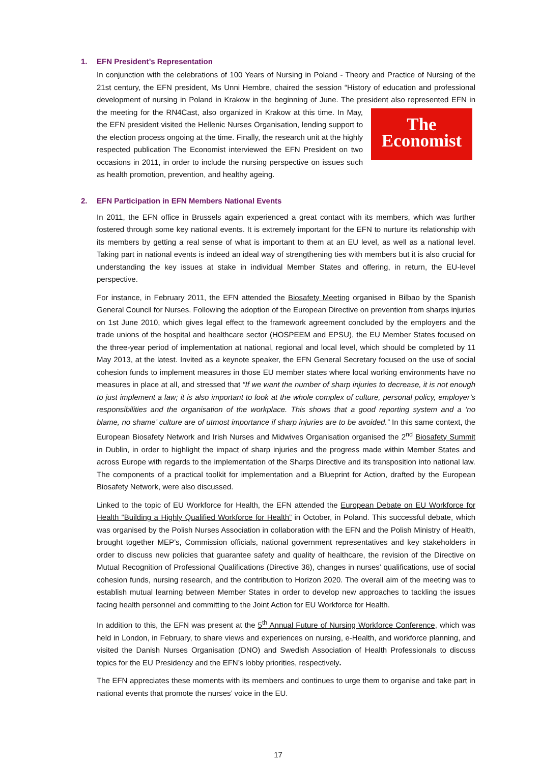1. EFN President’s Representation
In conjunction with the celebrations of 100 Years of Nursing in Poland - Theory and Practice of Nursing of the 21st century, the EFN president, Ms Unni Hembre, chaired the session “History of education and professional development of nursing in Poland in Krakow in the beginning of June. The president also represented EFN in the The
Economist meeting for the RN4Cast, also organized in Krakow at this time. In May, the EFN president visited the Hellenic Nurses Organisation, lending support to the election process ongoing at the time. Finally, the research unit at the highly respected publication The Economist interviewed the EFN President on two occasions in 2011, in order to include the nursing perspective on issues such as health promotion, prevention, and healthy ageing.
2. EFN Participation in EFN Members National Events
In 2011, the EFN office in Brussels again experienced a great contact with its members, which was further fostered through some key national events. It is extremely important for the EFN to nurture its relationship with its members by getting a real sense of what is important to them at an EU level, as well as a national level. Taking part in national events is indeed an ideal way of strengthening ties with members but it is also crucial for understanding the key issues at stake in individual Member States and offering, in return, the EU-level perspective.
For instance, in February 2011, the EFN attended the Biosafety Meeting organised in Bilbao by the Spanish General Council for Nurses. Following the adoption of the European Directive on prevention from sharps injuries on 1st June 2010, which gives legal effect to the framework agreement concluded by the employers and the trade unions of the hospital and healthcare sector (HOSPEEM and EPSU), the EU Member States focused on the three-year period of implementation at national, regional and local level, which should be completed by 11 May 2013, at the latest. Invited as a keynote speaker, the EFN General Secretary focused on the use of social cohesion funds to implement measures in those EU member states where local working environments have no measures in place at all, and stressed that “If we want the number of sharp injuries to decrease, it is not enough to just implement a law; it is also important to look at the whole complex of culture, personal policy, employer’s responsibilities and the organisation of the workplace. This shows that a good reporting system and a ‘no blame, no shame’ culture are of utmost importance if sharp injuries are to be avoided.” In this same context, the European Biosafety Network and Irish Nurses and Midwives Organisation organised the 2<sup>nd</sup> Biosafety Summit in Dublin, in order to highlight the impact of sharp injuries and the progress made within Member States and across Europe with regards to the implementation of the Sharps Directive and its transposition into national law. The components of a practical toolkit for implementation and a Blueprint for Action, drafted by the European Biosafety Network, were also discussed.
Linked to the topic of EU Workforce for Health, the EFN attended the European Debate on EU Workforce for Health “Building a Highly Qualified Workforce for Health” in October, in Poland. This successful debate, which was organised by the Polish Nurses Association in collaboration with the EFN and the Polish Ministry of Health, brought together MEP’s, Commission officials, national government representatives and key stakeholders in order to discuss new policies that guarantee safety and quality of healthcare, the revision of the Directive on Mutual Recognition of Professional Qualifications (Directive 36), changes in nurses’ qualifications, use of social cohesion funds, nursing research, and the contribution to Horizon 2020. The overall aim of the meeting was to establish mutual learning between Member States in order to develop new approaches to tackling the issues facing health personnel and committing to the Joint Action for EU Workforce for Health.
In addition to this, the EFN was present at the 5<sup>th</sup> Annual Future of Nursing Workforce Conference, which was held in London, in February, to share views and experiences on nursing, e-Health, and workforce planning, and visited the Danish Nurses Organisation (DNO) and Swedish Association of Health Professionals to discuss topics for the EU Presidency and the EFN’s lobby priorities, respectively.
The EFN appreciates these moments with its members and continues to urge them to organise and take part in national events that promote the nurses’ voice in the EU.
17